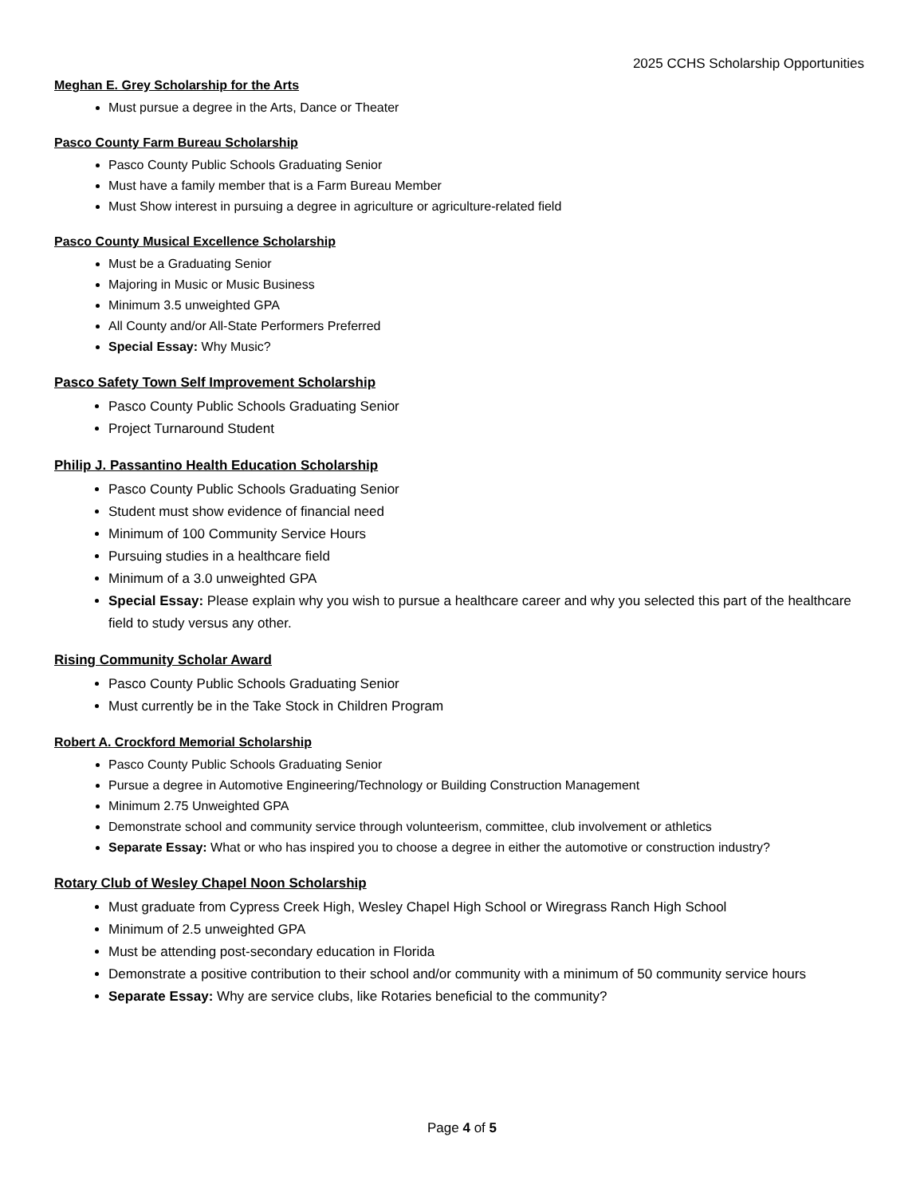2025 CCHS Scholarship Opportunities
Meghan E. Grey Scholarship for the Arts
Must pursue a degree in the Arts, Dance or Theater
Pasco County Farm Bureau Scholarship
Pasco County Public Schools Graduating Senior
Must have a family member that is a Farm Bureau Member
Must Show interest in pursuing a degree in agriculture or agriculture-related field
Pasco County Musical Excellence Scholarship
Must be a Graduating Senior
Majoring in Music or Music Business
Minimum 3.5 unweighted GPA
All County and/or All-State Performers Preferred
Special Essay: Why Music?
Pasco Safety Town Self Improvement Scholarship
Pasco County Public Schools Graduating Senior
Project Turnaround Student
Philip J. Passantino Health Education Scholarship
Pasco County Public Schools Graduating Senior
Student must show evidence of financial need
Minimum of 100 Community Service Hours
Pursuing studies in a healthcare field
Minimum of a 3.0 unweighted GPA
Special Essay: Please explain why you wish to pursue a healthcare career and why you selected this part of the healthcare field to study versus any other.
Rising Community Scholar Award
Pasco County Public Schools Graduating Senior
Must currently be in the Take Stock in Children Program
Robert A. Crockford Memorial Scholarship
Pasco County Public Schools Graduating Senior
Pursue a degree in Automotive Engineering/Technology or Building Construction Management
Minimum 2.75 Unweighted GPA
Demonstrate school and community service through volunteerism, committee, club involvement or athletics
Separate Essay: What or who has inspired you to choose a degree in either the automotive or construction industry?
Rotary Club of Wesley Chapel Noon Scholarship
Must graduate from Cypress Creek High, Wesley Chapel High School or Wiregrass Ranch High School
Minimum of 2.5 unweighted GPA
Must be attending post-secondary education in Florida
Demonstrate a positive contribution to their school and/or community with a minimum of 50 community service hours
Separate Essay: Why are service clubs, like Rotaries beneficial to the community?
Page 4 of 5